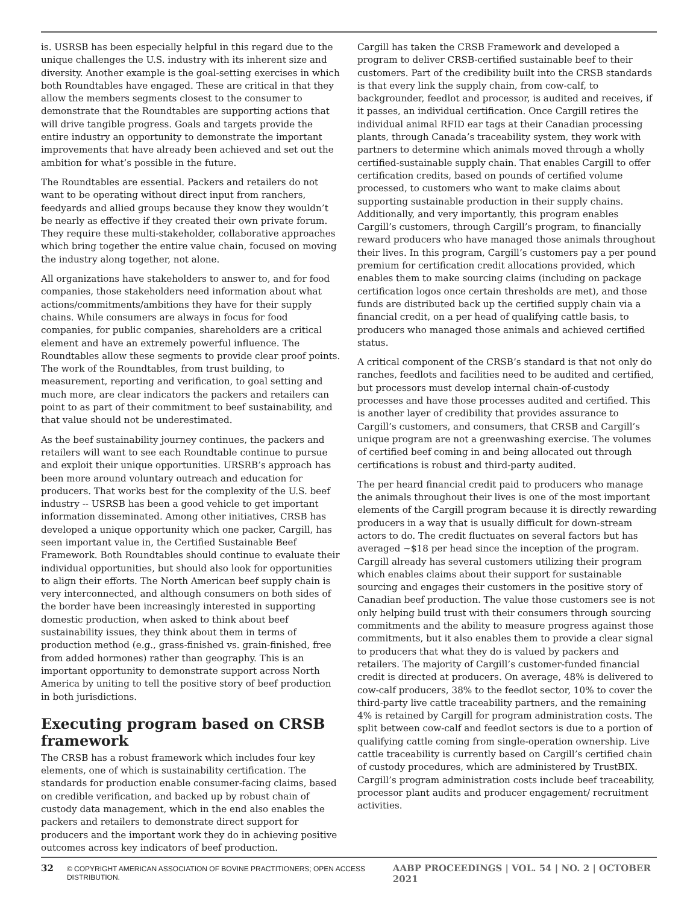is. USRSB has been especially helpful in this regard due to the unique challenges the U.S. industry with its inherent size and diversity. Another example is the goal-setting exercises in which both Roundtables have engaged. These are critical in that they allow the members segments closest to the consumer to demonstrate that the Roundtables are supporting actions that will drive tangible progress. Goals and targets provide the entire industry an opportunity to demonstrate the important improvements that have already been achieved and set out the ambition for what’s possible in the future.
The Roundtables are essential. Packers and retailers do not want to be operating without direct input from ranchers, feedyards and allied groups because they know they wouldn’t be nearly as effective if they created their own private forum. They require these multi-stakeholder, collaborative approaches which bring together the entire value chain, focused on moving the industry along together, not alone.
All organizations have stakeholders to answer to, and for food companies, those stakeholders need information about what actions/commitments/ambitions they have for their supply chains. While consumers are always in focus for food companies, for public companies, shareholders are a critical element and have an extremely powerful influence. The Roundtables allow these segments to provide clear proof points. The work of the Roundtables, from trust building, to measurement, reporting and verification, to goal setting and much more, are clear indicators the packers and retailers can point to as part of their commitment to beef sustainability, and that value should not be underestimated.
As the beef sustainability journey continues, the packers and retailers will want to see each Roundtable continue to pursue and exploit their unique opportunities. URSRB’s approach has been more around voluntary outreach and education for producers. That works best for the complexity of the U.S. beef industry -- USRSB has been a good vehicle to get important information disseminated. Among other initiatives, CRSB has developed a unique opportunity which one packer, Cargill, has seen important value in, the Certified Sustainable Beef Framework. Both Roundtables should continue to evaluate their individual opportunities, but should also look for opportunities to align their efforts. The North American beef supply chain is very interconnected, and although consumers on both sides of the border have been increasingly interested in supporting domestic production, when asked to think about beef sustainability issues, they think about them in terms of production method (e.g., grass-finished vs. grain-finished, free from added hormones) rather than geography. This is an important opportunity to demonstrate support across North America by uniting to tell the positive story of beef production in both jurisdictions.
Executing program based on CRSB framework
The CRSB has a robust framework which includes four key elements, one of which is sustainability certification. The standards for production enable consumer-facing claims, based on credible verification, and backed up by robust chain of custody data management, which in the end also enables the packers and retailers to demonstrate direct support for producers and the important work they do in achieving positive outcomes across key indicators of beef production.
Cargill has taken the CRSB Framework and developed a program to deliver CRSB-certified sustainable beef to their customers. Part of the credibility built into the CRSB standards is that every link the supply chain, from cow-calf, to backgrounder, feedlot and processor, is audited and receives, if it passes, an individual certification. Once Cargill retires the individual animal RFID ear tags at their Canadian processing plants, through Canada’s traceability system, they work with partners to determine which animals moved through a wholly certified-sustainable supply chain. That enables Cargill to offer certification credits, based on pounds of certified volume processed, to customers who want to make claims about supporting sustainable production in their supply chains. Additionally, and very importantly, this program enables Cargill’s customers, through Cargill’s program, to financially reward producers who have managed those animals throughout their lives. In this program, Cargill’s customers pay a per pound premium for certification credit allocations provided, which enables them to make sourcing claims (including on package certification logos once certain thresholds are met), and those funds are distributed back up the certified supply chain via a financial credit, on a per head of qualifying cattle basis, to producers who managed those animals and achieved certified status.
A critical component of the CRSB’s standard is that not only do ranches, feedlots and facilities need to be audited and certified, but processors must develop internal chain-of-custody processes and have those processes audited and certified. This is another layer of credibility that provides assurance to Cargill’s customers, and consumers, that CRSB and Cargill’s unique program are not a greenwashing exercise. The volumes of certified beef coming in and being allocated out through certifications is robust and third-party audited.
The per heard financial credit paid to producers who manage the animals throughout their lives is one of the most important elements of the Cargill program because it is directly rewarding producers in a way that is usually difficult for down-stream actors to do. The credit fluctuates on several factors but has averaged ~$18 per head since the inception of the program. Cargill already has several customers utilizing their program which enables claims about their support for sustainable sourcing and engages their customers in the positive story of Canadian beef production. The value those customers see is not only helping build trust with their consumers through sourcing commitments and the ability to measure progress against those commitments, but it also enables them to provide a clear signal to producers that what they do is valued by packers and retailers. The majority of Cargill’s customer-funded financial credit is directed at producers. On average, 48% is delivered to cow-calf producers, 38% to the feedlot sector, 10% to cover the third-party live cattle traceability partners, and the remaining 4% is retained by Cargill for program administration costs. The split between cow-calf and feedlot sectors is due to a portion of qualifying cattle coming from single-operation ownership. Live cattle traceability is currently based on Cargill’s certified chain of custody procedures, which are administered by TrustBIX. Cargill’s program administration costs include beef traceability, processor plant audits and producer engagement/ recruitment activities.
32 © COPYRIGHT AMERICAN ASSOCIATION OF BOVINE PRACTITIONERS; OPEN ACCESS DISTRIBUTION. AABP PROCEEDINGS | VOL. 54 | NO. 2 | OCTOBER 2021